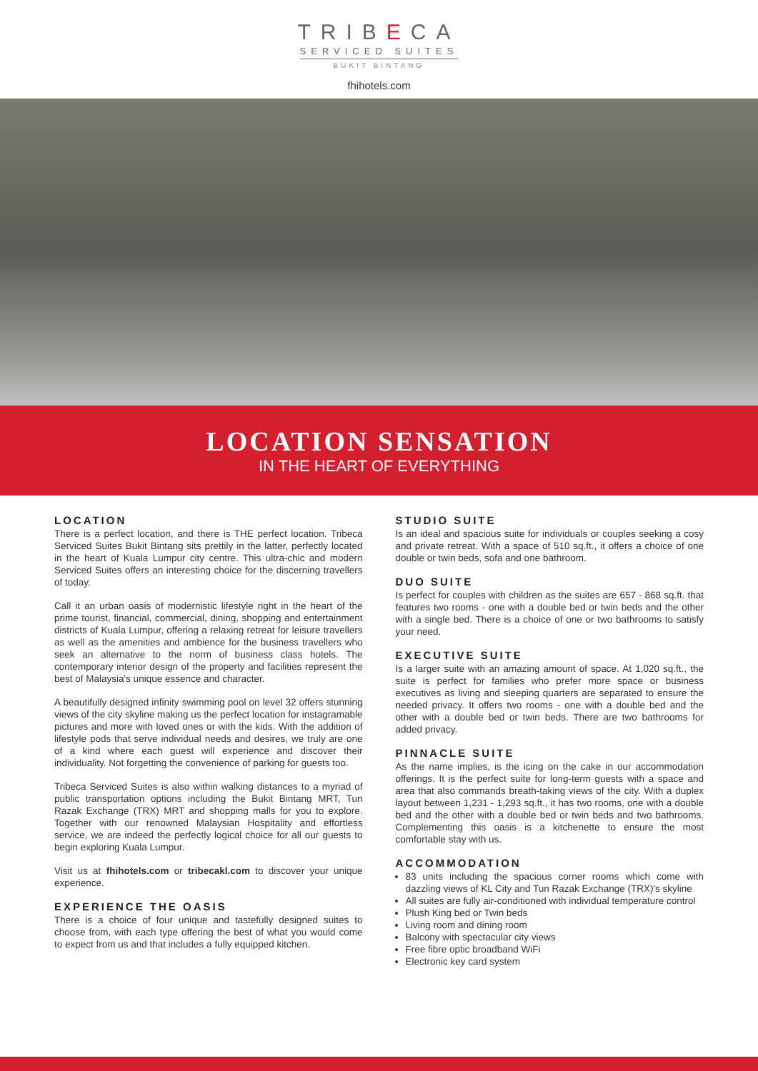TRIBECA
SERVICED SUITES
BUKIT BINTANG
fhihotels.com
LOCATION SENSATION
IN THE HEART OF EVERYTHING
LOCATION
There is a perfect location, and there is THE perfect location. Tribeca Serviced Suites Bukit Bintang sits prettily in the latter, perfectly located in the heart of Kuala Lumpur city centre. This ultra-chic and modern Serviced Suites offers an interesting choice for the discerning travellers of today.
Call it an urban oasis of modernistic lifestyle right in the heart of the prime tourist, financial, commercial, dining, shopping and entertainment districts of Kuala Lumpur, offering a relaxing retreat for leisure travellers as well as the amenities and ambience for the business travellers who seek an alternative to the norm of business class hotels. The contemporary interior design of the property and facilities represent the best of Malaysia's unique essence and character.
A beautifully designed infinity swimming pool on level 32 offers stunning views of the city skyline making us the perfect location for instagramable pictures and more with loved ones or with the kids. With the addition of lifestyle pods that serve individual needs and desires, we truly are one of a kind where each guest will experience and discover their individuality. Not forgetting the convenience of parking for guests too.
Tribeca Serviced Suites is also within walking distances to a myriad of public transportation options including the Bukit Bintang MRT, Tun Razak Exchange (TRX) MRT and shopping malls for you to explore. Together with our renowned Malaysian Hospitality and effortless service, we are indeed the perfectly logical choice for all our guests to begin exploring Kuala Lumpur.
Visit us at fhihotels.com or tribecakl.com to discover your unique experience.
EXPERIENCE THE OASIS
There is a choice of four unique and tastefully designed suites to choose from, with each type offering the best of what you would come to expect from us and that includes a fully equipped kitchen.
STUDIO SUITE
Is an ideal and spacious suite for individuals or couples seeking a cosy and private retreat. With a space of 510 sq.ft., it offers a choice of one double or twin beds, sofa and one bathroom.
DUO SUITE
Is perfect for couples with children as the suites are 657 - 868 sq.ft. that features two rooms - one with a double bed or twin beds and the other with a single bed. There is a choice of one or two bathrooms to satisfy your need.
EXECUTIVE SUITE
Is a larger suite with an amazing amount of space. At 1,020 sq.ft., the suite is perfect for families who prefer more space or business executives as living and sleeping quarters are separated to ensure the needed privacy. It offers two rooms - one with a double bed and the other with a double bed or twin beds. There are two bathrooms for added privacy.
PINNACLE SUITE
As the name implies, is the icing on the cake in our accommodation offerings. It is the perfect suite for long-term guests with a space and area that also commands breath-taking views of the city. With a duplex layout between 1,231 - 1,293 sq.ft., it has two rooms, one with a double bed and the other with a double bed or twin beds and two bathrooms. Complementing this oasis is a kitchenette to ensure the most comfortable stay with us.
ACCOMMODATION
83 units including the spacious corner rooms which come with dazzling views of KL City and Tun Razak Exchange (TRX)'s skyline
All suites are fully air-conditioned with individual temperature control
Plush King bed or Twin beds
Living room and dining room
Balcony with spectacular city views
Free fibre optic broadband WiFi
Electronic key card system